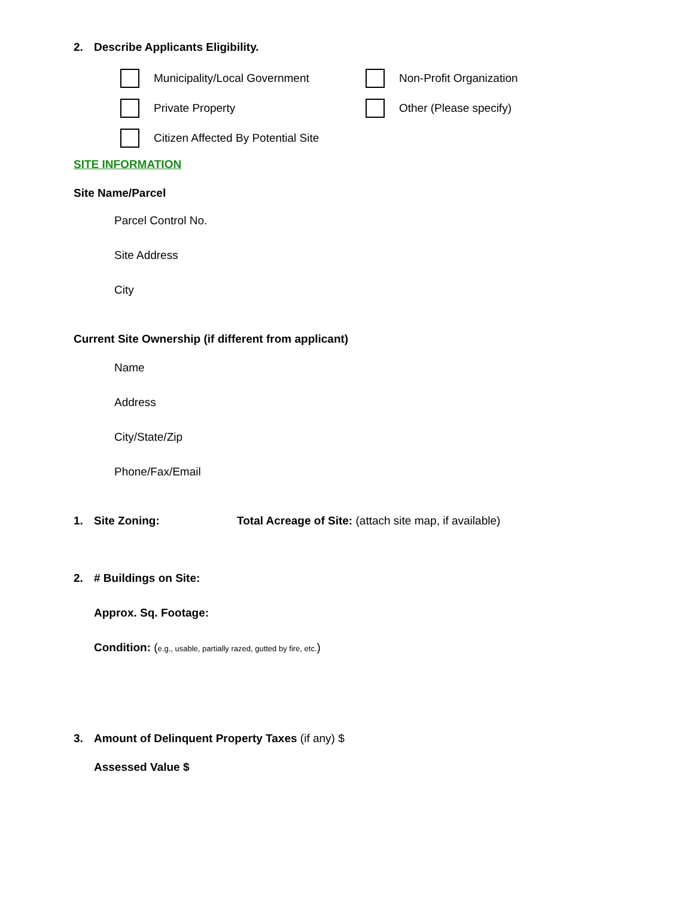2. Describe Applicants Eligibility.
Municipality/Local Government Non-Profit Organization
Private Property Other (Please specify)
Citizen Affected By Potential Site
SITE INFORMATION
Site Name/Parcel
Parcel Control No.
Site Address
City
Current Site Ownership (if different from applicant)
Name
Address
City/State/Zip
Phone/Fax/Email
1. Site Zoning: Total Acreage of Site: (attach site map, if available)
2. # Buildings on Site:
Approx. Sq. Footage:
Condition: (e.g., usable, partially razed, gutted by fire, etc.)
3. Amount of Delinquent Property Taxes (if any) $
Assessed Value $